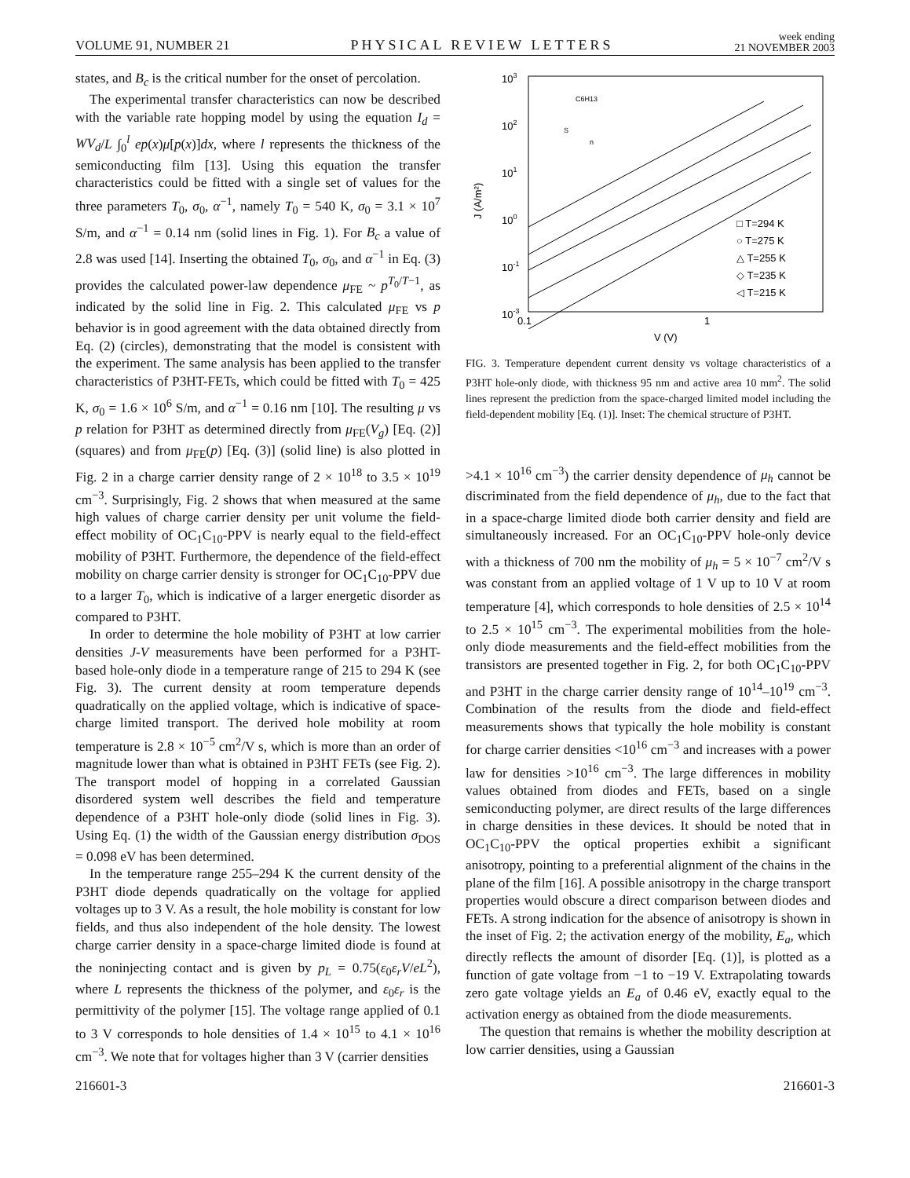VOLUME 91, NUMBER 21 PHYSICAL REVIEW LETTERS week ending
21 NOVEMBER 2003
states, and B<sub>c</sub> is the critical number for the onset of percolation.
The experimental transfer characteristics can now be described with the variable rate hopping model by using the equation I<sub>d</sub> = WV<sub>d</sub>/L ∫<sub>0</sub><sup>l</sup> ep(x)μ[p(x)]dx, where l represents the thickness of the semiconducting film [13]. Using this equation the transfer characteristics could be fitted with a single set of values for the three parameters T<sub>0</sub>, σ<sub>0</sub>, α<sup>−1</sup>, namely T<sub>0</sub> = 540 K, σ<sub>0</sub> = 3.1 × 10<sup>7</sup> S/m, and α<sup>−1</sup> = 0.14 nm (solid lines in Fig. 1). For B<sub>c</sub> a value of 2.8 was used [14]. Inserting the obtained T<sub>0</sub>, σ<sub>0</sub>, and α<sup>−1</sup> in Eq. (3) provides the calculated power-law dependence μ<sub>FE</sub> ~ p<sup>T<sub>0</sub>/T−1</sup>, as indicated by the solid line in Fig. 2. This calculated μ<sub>FE</sub> vs p behavior is in good agreement with the data obtained directly from Eq. (2) (circles), demonstrating that the model is consistent with the experiment. The same analysis has been applied to the transfer characteristics of P3HT-FETs, which could be fitted with T<sub>0</sub> = 425 K, σ<sub>0</sub> = 1.6 × 10<sup>6</sup> S/m, and α<sup>−1</sup> = 0.16 nm [10]. The resulting μ vs p relation for P3HT as determined directly from μ<sub>FE</sub>(V<sub>g</sub>) [Eq. (2)] (squares) and from μ<sub>FE</sub>(p) [Eq. (3)] (solid line) is also plotted in Fig. 2 in a charge carrier density range of 2 × 10<sup>18</sup> to 3.5 × 10<sup>19</sup> cm<sup>−3</sup>. Surprisingly, Fig. 2 shows that when measured at the same high values of charge carrier density per unit volume the field-effect mobility of OC<sub>1</sub>C<sub>10</sub>-PPV is nearly equal to the field-effect mobility of P3HT. Furthermore, the dependence of the field-effect mobility on charge carrier density is stronger for OC<sub>1</sub>C<sub>10</sub>-PPV due to a larger T<sub>0</sub>, which is indicative of a larger energetic disorder as compared to P3HT.
In order to determine the hole mobility of P3HT at low carrier densities J-V measurements have been performed for a P3HT-based hole-only diode in a temperature range of 215 to 294 K (see Fig. 3). The current density at room temperature depends quadratically on the applied voltage, which is indicative of space-charge limited transport. The derived hole mobility at room temperature is 2.8 × 10<sup>−5</sup> cm<sup>2</sup>/V s, which is more than an order of magnitude lower than what is obtained in P3HT FETs (see Fig. 2). The transport model of hopping in a correlated Gaussian disordered system well describes the field and temperature dependence of a P3HT hole-only diode (solid lines in Fig. 3). Using Eq. (1) the width of the Gaussian energy distribution σ<sub>DOS</sub> = 0.098 eV has been determined.
In the temperature range 255–294 K the current density of the P3HT diode depends quadratically on the voltage for applied voltages up to 3 V. As a result, the hole mobility is constant for low fields, and thus also independent of the hole density. The lowest charge carrier density in a space-charge limited diode is found at the noninjecting contact and is given by p<sub>L</sub> = 0.75(ε<sub>0</sub>ε<sub>r</sub>V/eL<sup>2</sup>), where L represents the thickness of the polymer, and ε<sub>0</sub>ε<sub>r</sub> is the permittivity of the polymer [15]. The voltage range applied of 0.1 to 3 V corresponds to hole densities of 1.4 × 10<sup>15</sup> to 4.1 × 10<sup>16</sup> cm<sup>−3</sup>. We note that for voltages higher than 3 V (carrier densities
103
102
101
100
10-1
10-3
0.1
1
V (V)
J (A/m²)
□ T=294 K
○ T=275 K
△ T=255 K
◇ T=235 K
◁ T=215 K
C6H13
S
n
FIG. 3. Temperature dependent current density vs voltage characteristics of a P3HT hole-only diode, with thickness 95 nm and active area 10 mm<sup>2</sup>. The solid lines represent the prediction from the space-charged limited model including the field-dependent mobility [Eq. (1)]. Inset: The chemical structure of P3HT.
>4.1 × 10<sup>16</sup> cm<sup>−3</sup>) the carrier density dependence of μ<sub>h</sub> cannot be discriminated from the field dependence of μ<sub>h</sub>, due to the fact that in a space-charge limited diode both carrier density and field are simultaneously increased. For an OC<sub>1</sub>C<sub>10</sub>-PPV hole-only device with a thickness of 700 nm the mobility of μ<sub>h</sub> = 5 × 10<sup>−7</sup> cm<sup>2</sup>/V s was constant from an applied voltage of 1 V up to 10 V at room temperature [4], which corresponds to hole densities of 2.5 × 10<sup>14</sup> to 2.5 × 10<sup>15</sup> cm<sup>−3</sup>. The experimental mobilities from the hole-only diode measurements and the field-effect mobilities from the transistors are presented together in Fig. 2, for both OC<sub>1</sub>C<sub>10</sub>-PPV and P3HT in the charge carrier density range of 10<sup>14</sup>–10<sup>19</sup> cm<sup>−3</sup>. Combination of the results from the diode and field-effect measurements shows that typically the hole mobility is constant for charge carrier densities <10<sup>16</sup> cm<sup>−3</sup> and increases with a power law for densities >10<sup>16</sup> cm<sup>−3</sup>. The large differences in mobility values obtained from diodes and FETs, based on a single semiconducting polymer, are direct results of the large differences in charge densities in these devices. It should be noted that in OC<sub>1</sub>C<sub>10</sub>-PPV the optical properties exhibit a significant anisotropy, pointing to a preferential alignment of the chains in the plane of the film [16]. A possible anisotropy in the charge transport properties would obscure a direct comparison between diodes and FETs. A strong indication for the absence of anisotropy is shown in the inset of Fig. 2; the activation energy of the mobility, E<sub>a</sub>, which directly reflects the amount of disorder [Eq. (1)], is plotted as a function of gate voltage from −1 to −19 V. Extrapolating towards zero gate voltage yields an E<sub>a</sub> of 0.46 eV, exactly equal to the activation energy as obtained from the diode measurements.
The question that remains is whether the mobility description at low carrier densities, using a Gaussian
216601-3 216601-3